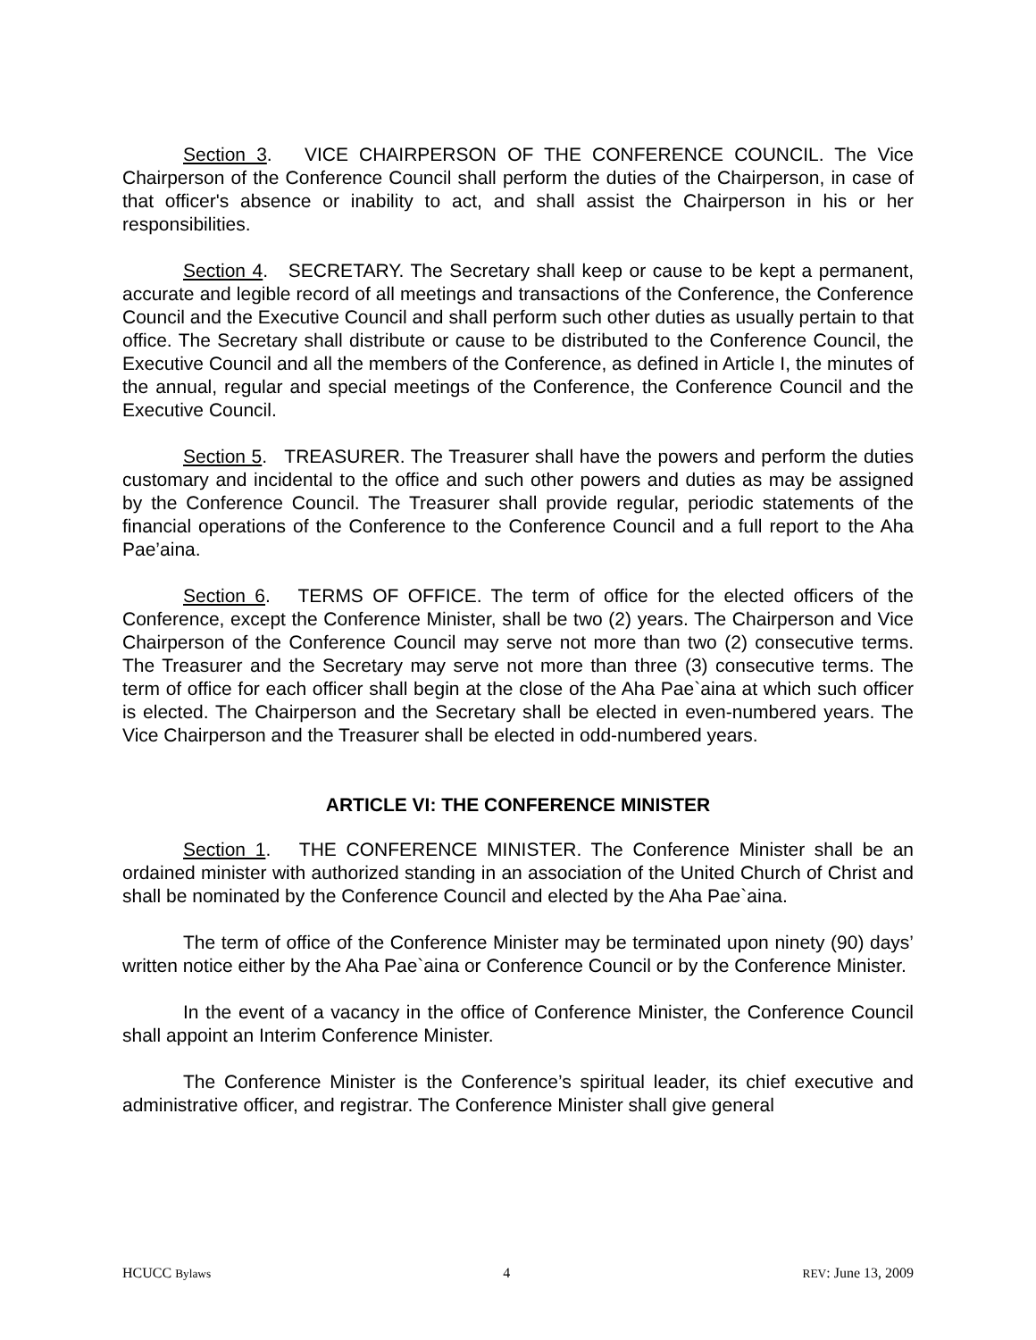Section 3. VICE CHAIRPERSON OF THE CONFERENCE COUNCIL. The Vice Chairperson of the Conference Council shall perform the duties of the Chairperson, in case of that officer's absence or inability to act, and shall assist the Chairperson in his or her responsibilities.
Section 4. SECRETARY. The Secretary shall keep or cause to be kept a permanent, accurate and legible record of all meetings and transactions of the Conference, the Conference Council and the Executive Council and shall perform such other duties as usually pertain to that office. The Secretary shall distribute or cause to be distributed to the Conference Council, the Executive Council and all the members of the Conference, as defined in Article I, the minutes of the annual, regular and special meetings of the Conference, the Conference Council and the Executive Council.
Section 5. TREASURER. The Treasurer shall have the powers and perform the duties customary and incidental to the office and such other powers and duties as may be assigned by the Conference Council. The Treasurer shall provide regular, periodic statements of the financial operations of the Conference to the Conference Council and a full report to the Aha Pae’aina.
Section 6. TERMS OF OFFICE. The term of office for the elected officers of the Conference, except the Conference Minister, shall be two (2) years. The Chairperson and Vice Chairperson of the Conference Council may serve not more than two (2) consecutive terms. The Treasurer and the Secretary may serve not more than three (3) consecutive terms. The term of office for each officer shall begin at the close of the Aha Pae`aina at which such officer is elected. The Chairperson and the Secretary shall be elected in even-numbered years. The Vice Chairperson and the Treasurer shall be elected in odd-numbered years.
ARTICLE VI: THE CONFERENCE MINISTER
Section 1. THE CONFERENCE MINISTER. The Conference Minister shall be an ordained minister with authorized standing in an association of the United Church of Christ and shall be nominated by the Conference Council and elected by the Aha Pae`aina.
The term of office of the Conference Minister may be terminated upon ninety (90) days’ written notice either by the Aha Pae`aina or Conference Council or by the Conference Minister.
In the event of a vacancy in the office of Conference Minister, the Conference Council shall appoint an Interim Conference Minister.
The Conference Minister is the Conference’s spiritual leader, its chief executive and administrative officer, and registrar. The Conference Minister shall give general
HCUCC Bylaws 4 REV: June 13, 2009